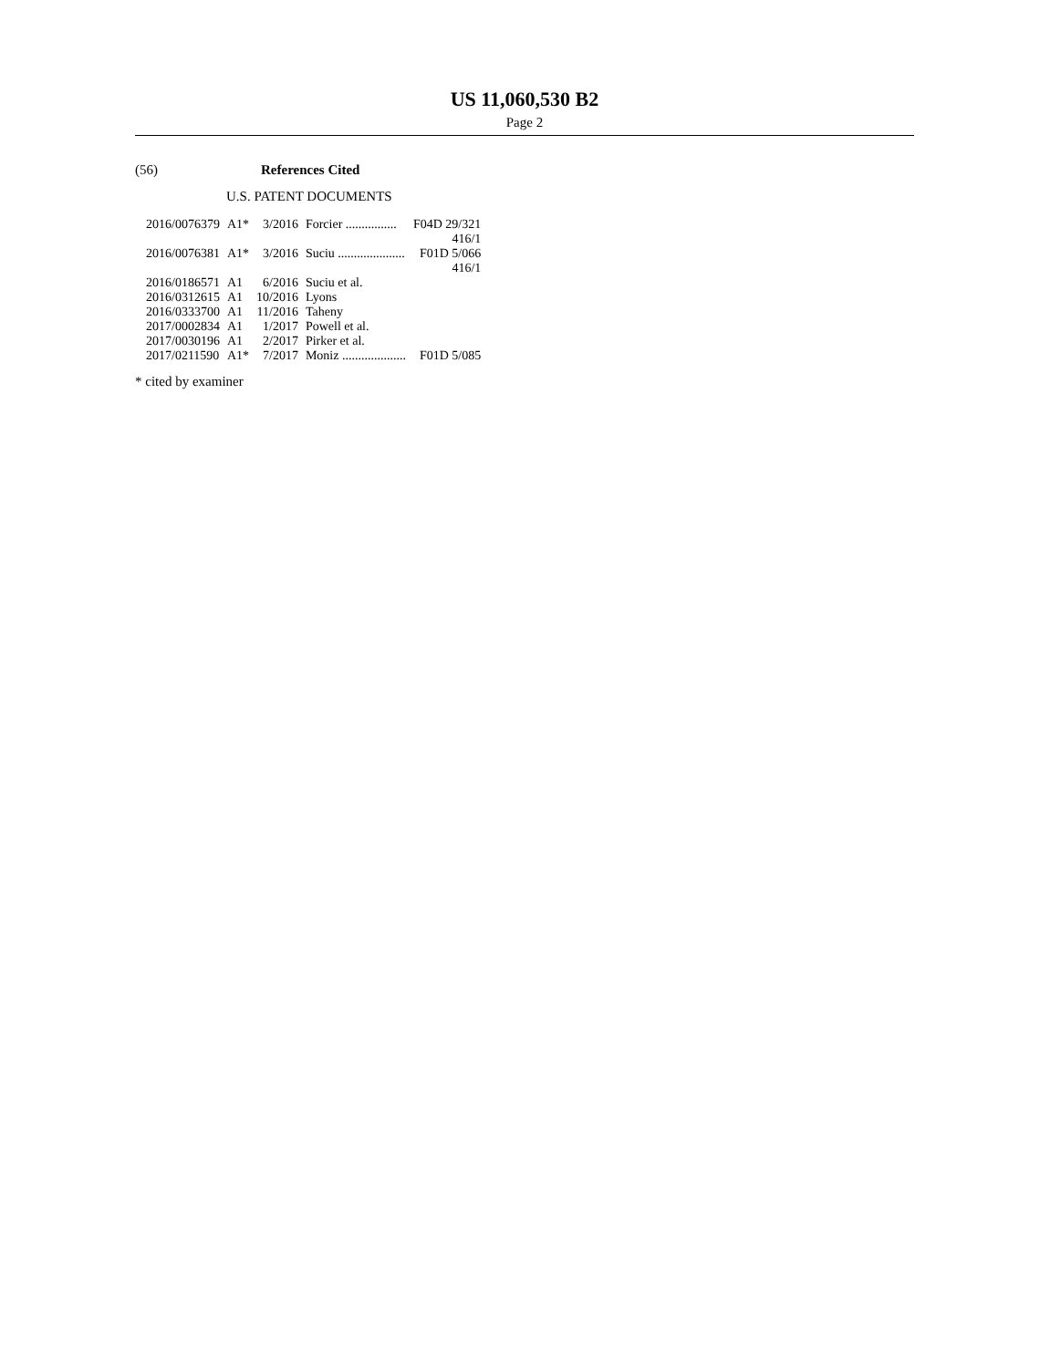US 11,060,530 B2
Page 2
(56) References Cited
U.S. PATENT DOCUMENTS
| 2016/0076379 | A1* | 3/2016 | Forcier ................ | F04D 29/321 |
| | | | | 416/1 |
| 2016/0076381 | A1* | 3/2016 | Suciu ..................... | F01D 5/066 |
| | | | | 416/1 |
| 2016/0186571 | A1 | 6/2016 | Suciu et al. | |
| 2016/0312615 | A1 | 10/2016 | Lyons | |
| 2016/0333700 | A1 | 11/2016 | Taheny | |
| 2017/0002834 | A1 | 1/2017 | Powell et al. | |
| 2017/0030196 | A1 | 2/2017 | Pirker et al. | |
| 2017/0211590 | A1* | 7/2017 | Moniz .................... | F01D 5/085 |
* cited by examiner